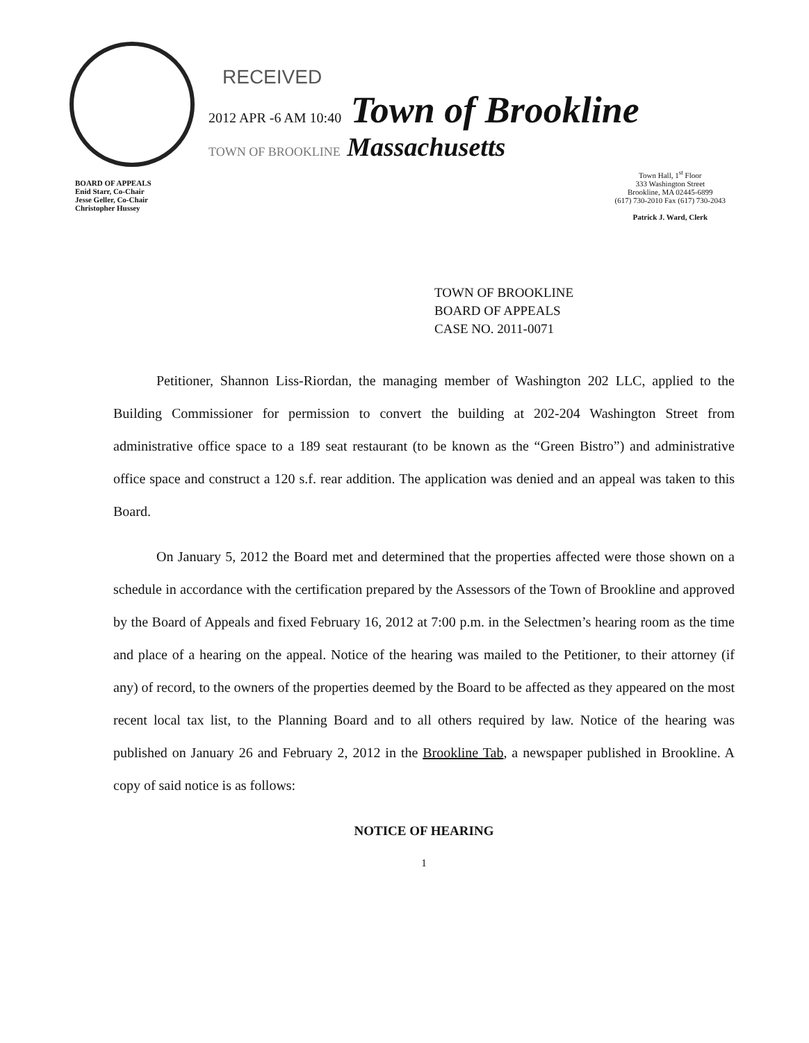RECEIVED
2012 APR -6 AM 10:40 Town of Brookline
TOWN OF BROOKLINE Massachusetts
BOARD OF APPEALS
Enid Starr, Co-Chair
Jesse Geller, Co-Chair
Christopher Hussey
Town Hall, 1<sup>st</sup> Floor
333 Washington Street
Brookline, MA 02445-6899
(617) 730-2010 Fax (617) 730-2043
Patrick J. Ward, Clerk
TOWN OF BROOKLINE
BOARD OF APPEALS
CASE NO. 2011-0071
Petitioner, Shannon Liss-Riordan, the managing member of Washington 202 LLC, applied to the Building Commissioner for permission to convert the building at 202-204 Washington Street from administrative office space to a 189 seat restaurant (to be known as the “Green Bistro”) and administrative office space and construct a 120 s.f. rear addition. The application was denied and an appeal was taken to this Board.
On January 5, 2012 the Board met and determined that the properties affected were those shown on a schedule in accordance with the certification prepared by the Assessors of the Town of Brookline and approved by the Board of Appeals and fixed February 16, 2012 at 7:00 p.m. in the Selectmen’s hearing room as the time and place of a hearing on the appeal. Notice of the hearing was mailed to the Petitioner, to their attorney (if any) of record, to the owners of the properties deemed by the Board to be affected as they appeared on the most recent local tax list, to the Planning Board and to all others required by law. Notice of the hearing was published on January 26 and February 2, 2012 in the Brookline Tab, a newspaper published in Brookline. A copy of said notice is as follows:
NOTICE OF HEARING
1